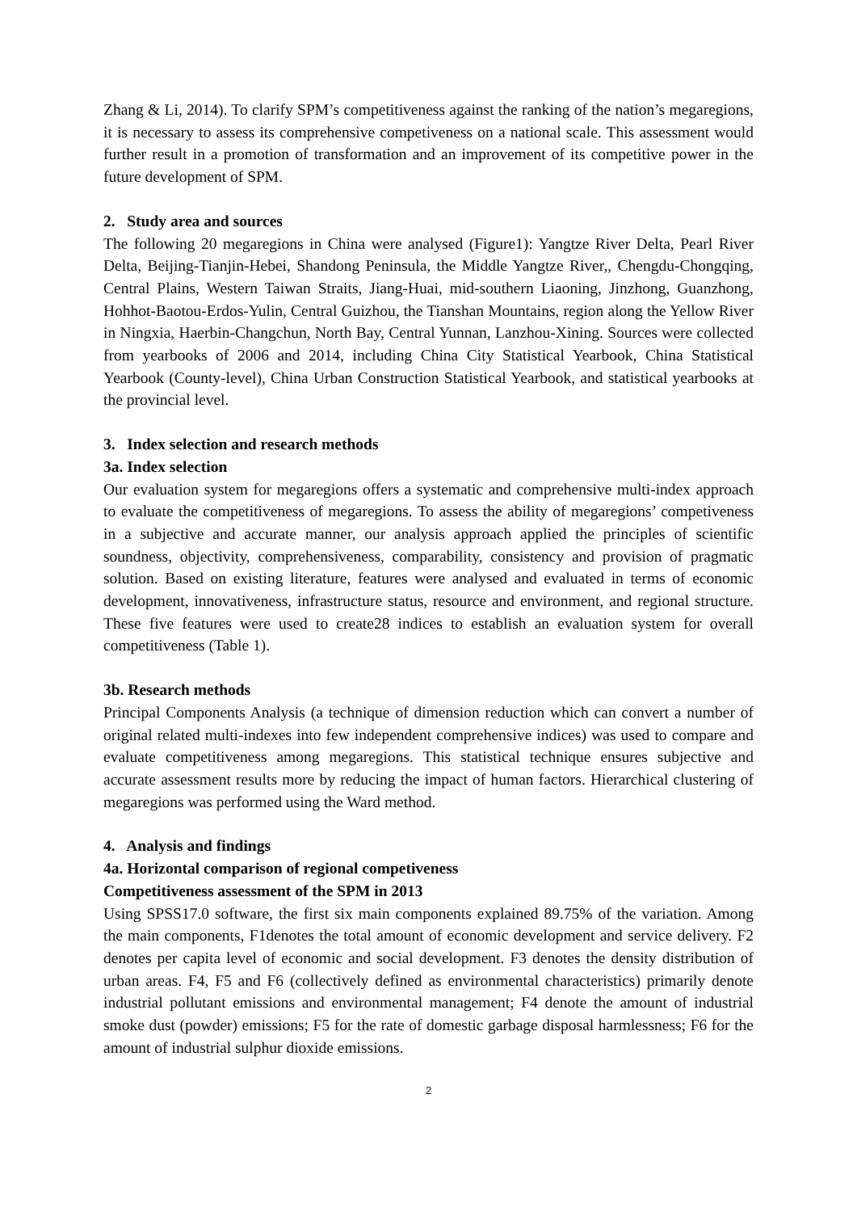Zhang & Li, 2014). To clarify SPM’s competitiveness against the ranking of the nation’s megaregions, it is necessary to assess its comprehensive competiveness on a national scale. This assessment would further result in a promotion of transformation and an improvement of its competitive power in the future development of SPM.
2. Study area and sources
The following 20 megaregions in China were analysed (Figure1): Yangtze River Delta, Pearl River Delta, Beijing-Tianjin-Hebei, Shandong Peninsula, the Middle Yangtze River,, Chengdu-Chongqing, Central Plains, Western Taiwan Straits, Jiang-Huai, mid-southern Liaoning, Jinzhong, Guanzhong, Hohhot-Baotou-Erdos-Yulin, Central Guizhou, the Tianshan Mountains, region along the Yellow River in Ningxia, Haerbin-Changchun, North Bay, Central Yunnan, Lanzhou-Xining. Sources were collected from yearbooks of 2006 and 2014, including China City Statistical Yearbook, China Statistical Yearbook (County-level), China Urban Construction Statistical Yearbook, and statistical yearbooks at the provincial level.
3. Index selection and research methods
3a. Index selection
Our evaluation system for megaregions offers a systematic and comprehensive multi-index approach to evaluate the competitiveness of megaregions. To assess the ability of megaregions’ competiveness in a subjective and accurate manner, our analysis approach applied the principles of scientific soundness, objectivity, comprehensiveness, comparability, consistency and provision of pragmatic solution. Based on existing literature, features were analysed and evaluated in terms of economic development, innovativeness, infrastructure status, resource and environment, and regional structure. These five features were used to create28 indices to establish an evaluation system for overall competitiveness (Table 1).
3b. Research methods
Principal Components Analysis (a technique of dimension reduction which can convert a number of original related multi-indexes into few independent comprehensive indices) was used to compare and evaluate competitiveness among megaregions. This statistical technique ensures subjective and accurate assessment results more by reducing the impact of human factors. Hierarchical clustering of megaregions was performed using the Ward method.
4. Analysis and findings
4a. Horizontal comparison of regional competiveness
Competitiveness assessment of the SPM in 2013
Using SPSS17.0 software, the first six main components explained 89.75% of the variation. Among the main components, F1denotes the total amount of economic development and service delivery. F2 denotes per capita level of economic and social development. F3 denotes the density distribution of urban areas. F4, F5 and F6 (collectively defined as environmental characteristics) primarily denote industrial pollutant emissions and environmental management; F4 denote the amount of industrial smoke dust (powder) emissions; F5 for the rate of domestic garbage disposal harmlessness; F6 for the amount of industrial sulphur dioxide emissions.
2